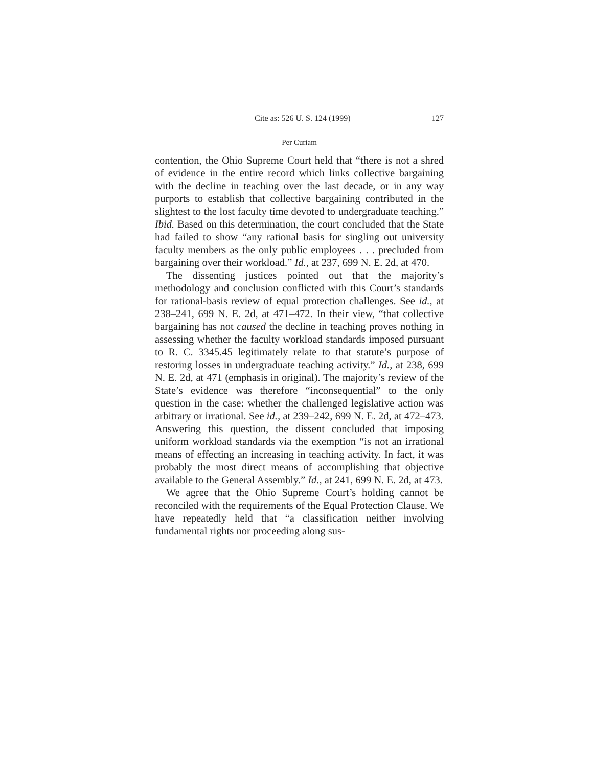Cite as: 526 U. S. 124 (1999) 127
Per Curiam
contention, the Ohio Supreme Court held that “there is not a shred of evidence in the entire record which links collective bargaining with the decline in teaching over the last decade, or in any way purports to establish that collective bargaining contributed in the slightest to the lost faculty time devoted to undergraduate teaching.” Ibid. Based on this determination, the court concluded that the State had failed to show “any rational basis for singling out university faculty members as the only public employees . . . precluded from bargaining over their workload.” Id., at 237, 699 N. E. 2d, at 470.
The dissenting justices pointed out that the majority’s methodology and conclusion conflicted with this Court’s standards for rational-basis review of equal protection challenges. See id., at 238–241, 699 N. E. 2d, at 471–472. In their view, “that collective bargaining has not caused the decline in teaching proves nothing in assessing whether the faculty workload standards imposed pursuant to R. C. 3345.45 legitimately relate to that statute’s purpose of restoring losses in undergraduate teaching activity.” Id., at 238, 699 N. E. 2d, at 471 (emphasis in original). The majority’s review of the State’s evidence was therefore “inconsequential” to the only question in the case: whether the challenged legislative action was arbitrary or irrational. See id., at 239–242, 699 N. E. 2d, at 472–473. Answering this question, the dissent concluded that imposing uniform workload standards via the exemption “is not an irrational means of effecting an increasing in teaching activity. In fact, it was probably the most direct means of accomplishing that objective available to the General Assembly.” Id., at 241, 699 N. E. 2d, at 473.
We agree that the Ohio Supreme Court’s holding cannot be reconciled with the requirements of the Equal Protection Clause. We have repeatedly held that “a classification neither involving fundamental rights nor proceeding along sus-